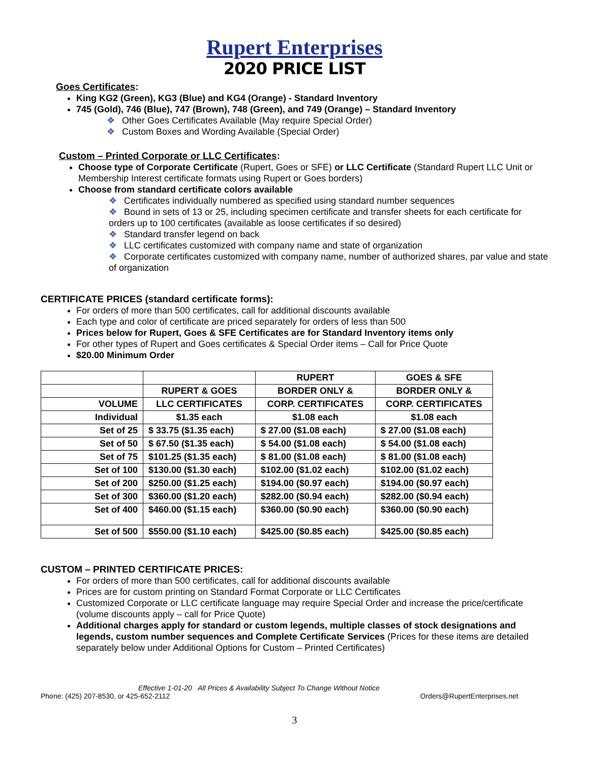Rupert Enterprises
2020 PRICE LIST
Goes Certificates:
King KG2 (Green), KG3 (Blue) and KG4 (Orange) - Standard Inventory
745 (Gold), 746 (Blue), 747 (Brown), 748 (Green), and 749 (Orange) – Standard Inventory
❖ Other Goes Certificates Available (May require Special Order)
❖ Custom Boxes and Wording Available (Special Order)
Custom – Printed Corporate or LLC Certificates:
Choose type of Corporate Certificate (Rupert, Goes or SFE) or LLC Certificate (Standard Rupert LLC Unit or Membership Interest certificate formats using Rupert or Goes borders)
Choose from standard certificate colors available
❖ Certificates individually numbered as specified using standard number sequences
❖ Bound in sets of 13 or 25, including specimen certificate and transfer sheets for each certificate for orders up to 100 certificates (available as loose certificates if so desired)
❖ Standard transfer legend on back
❖ LLC certificates customized with company name and state of organization
❖ Corporate certificates customized with company name, number of authorized shares, par value and state of organization
CERTIFICATE PRICES (standard certificate forms):
For orders of more than 500 certificates, call for additional discounts available
Each type and color of certificate are priced separately for orders of less than 500
Prices below for Rupert, Goes & SFE Certificates are for Standard Inventory items only
For other types of Rupert and Goes certificates & Special Order items – Call for Price Quote
$20.00 Minimum Order
| | | RUPERT | GOES & SFE |
| | RUPERT & GOES | BORDER ONLY & | BORDER ONLY & |
| VOLUME | LLC CERTIFICATES | CORP. CERTIFICATES | CORP. CERTIFICATES |
| Individual | $1.35 each | $1.08 each | $1.08 each |
| Set of 25 | $ 33.75 ($1.35 each) | $ 27.00 ($1.08 each) | $ 27.00 ($1.08 each) |
| Set of 50 | $ 67.50 ($1.35 each) | $ 54.00 ($1.08 each) | $ 54.00 ($1.08 each) |
| Set of 75 | $101.25 ($1.35 each) | $ 81.00 ($1.08 each) | $ 81.00 ($1.08 each) |
| Set of 100 | $130.00 ($1.30 each) | $102.00 ($1.02 each) | $102.00 ($1.02 each) |
| Set of 200 | $250.00 ($1.25 each) | $194.00 ($0.97 each) | $194.00 ($0.97 each) |
| Set of 300 | $360.00 ($1.20 each) | $282.00 ($0.94 each) | $282.00 ($0.94 each) |
| Set of 400 | $460.00 ($1.15 each) | $360.00 ($0.90 each) | $360.00 ($0.90 each) |
| Set of 500 | $550.00 ($1.10 each) | $425.00 ($0.85 each) | $425.00 ($0.85 each) |
CUSTOM – PRINTED CERTIFICATE PRICES:
For orders of more than 500 certificates, call for additional discounts available
Prices are for custom printing on Standard Format Corporate or LLC Certificates
Customized Corporate or LLC certificate language may require Special Order and increase the price/certificate (volume discounts apply – call for Price Quote)
Additional charges apply for standard or custom legends, multiple classes of stock designations and legends, custom number sequences and Complete Certificate Services (Prices for these items are detailed separately below under Additional Options for Custom – Printed Certificates)
Effective 1-01-20 All Prices & Availability Subject To Change Without Notice
Phone: (425) 207-8530, or 425-652-2112 Orders@RupertEnterprises.net
3